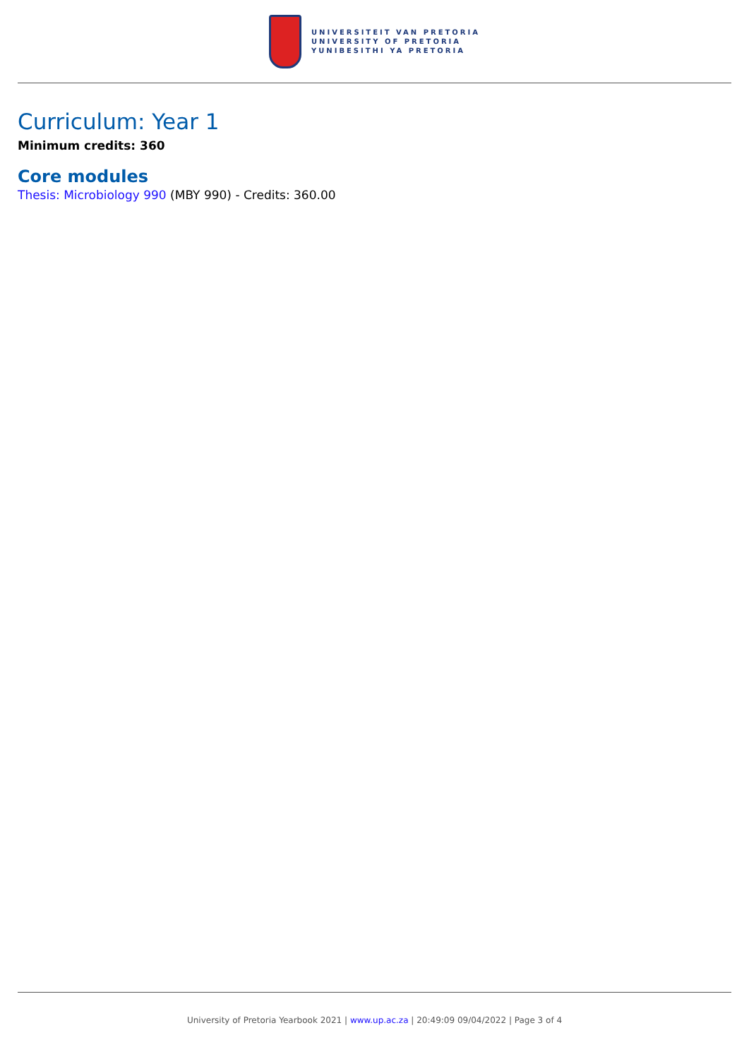UNIVERSITEIT VAN PRETORIA
UNIVERSITY OF PRETORIA
YUNIBESITHI YA PRETORIA
Curriculum: Year 1
Minimum credits: 360
Core modules
Thesis: Microbiology 990 (MBY 990) - Credits: 360.00
University of Pretoria Yearbook 2021 | www.up.ac.za | 20:49:09 09/04/2022 | Page 3 of 4